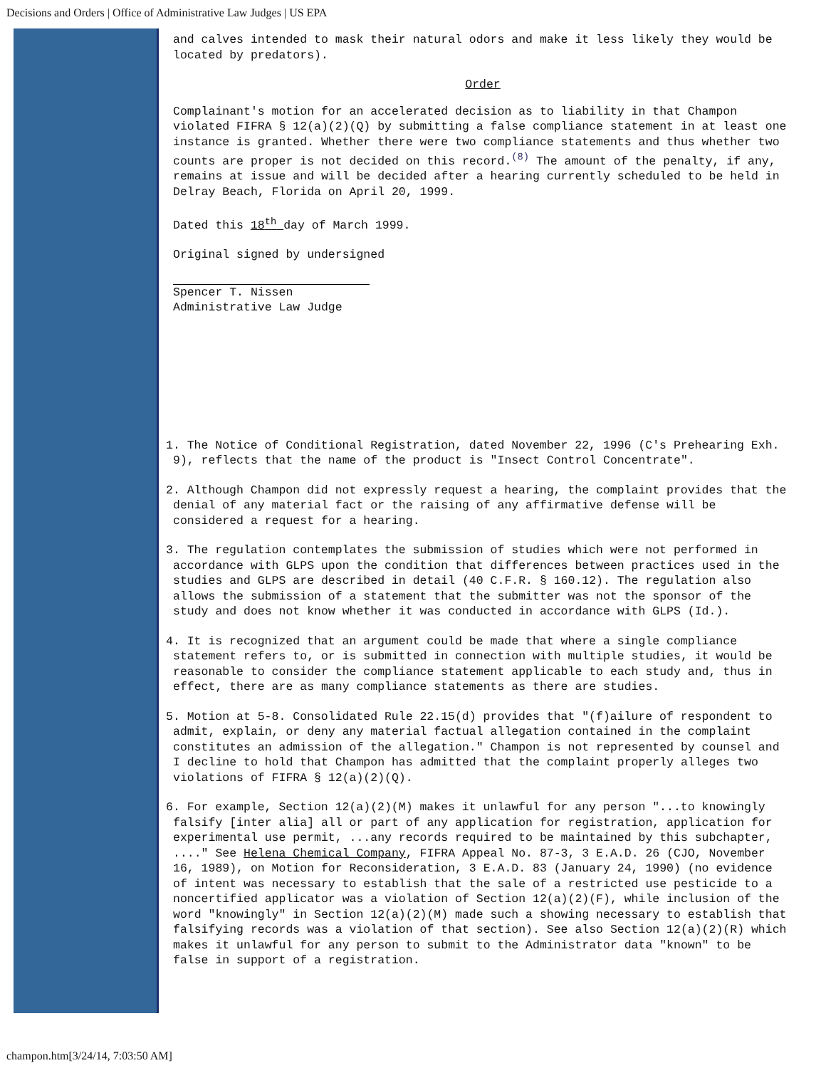Decisions and Orders | Office of Administrative Law Judges | US EPA
and calves intended to mask their natural odors and make it less likely they would be located by predators).
Order
Complainant's motion for an accelerated decision as to liability in that Champon violated FIFRA § 12(a)(2)(Q) by submitting a false compliance statement in at least one instance is granted. Whether there were two compliance statements and thus whether two counts are proper is not decided on this record.<sup>(8)</sup> The amount of the penalty, if any, remains at issue and will be decided after a hearing currently scheduled to be held in Delray Beach, Florida on April 20, 1999.
Dated this 18<sup>th</sup> day of March 1999.
Original signed by undersigned
Spencer T. Nissen
Administrative Law Judge
1. The Notice of Conditional Registration, dated November 22, 1996 (C's Prehearing Exh. 9), reflects that the name of the product is "Insect Control Concentrate".
2. Although Champon did not expressly request a hearing, the complaint provides that the denial of any material fact or the raising of any affirmative defense will be considered a request for a hearing.
3. The regulation contemplates the submission of studies which were not performed in accordance with GLPS upon the condition that differences between practices used in the studies and GLPS are described in detail (40 C.F.R. § 160.12). The regulation also allows the submission of a statement that the submitter was not the sponsor of the study and does not know whether it was conducted in accordance with GLPS (Id.).
4. It is recognized that an argument could be made that where a single compliance statement refers to, or is submitted in connection with multiple studies, it would be reasonable to consider the compliance statement applicable to each study and, thus in effect, there are as many compliance statements as there are studies.
5. Motion at 5-8. Consolidated Rule 22.15(d) provides that "(f)ailure of respondent to admit, explain, or deny any material factual allegation contained in the complaint constitutes an admission of the allegation." Champon is not represented by counsel and I decline to hold that Champon has admitted that the complaint properly alleges two violations of FIFRA § 12(a)(2)(Q).
6. For example, Section 12(a)(2)(M) makes it unlawful for any person "...to knowingly falsify [inter alia] all or part of any application for registration, application for experimental use permit, ...any records required to be maintained by this subchapter, ...." See Helena Chemical Company, FIFRA Appeal No. 87-3, 3 E.A.D. 26 (CJO, November 16, 1989), on Motion for Reconsideration, 3 E.A.D. 83 (January 24, 1990) (no evidence of intent was necessary to establish that the sale of a restricted use pesticide to a noncertified applicator was a violation of Section 12(a)(2)(F), while inclusion of the word "knowingly" in Section 12(a)(2)(M) made such a showing necessary to establish that falsifying records was a violation of that section). See also Section 12(a)(2)(R) which makes it unlawful for any person to submit to the Administrator data "known" to be false in support of a registration.
champon.htm[3/24/14, 7:03:50 AM]